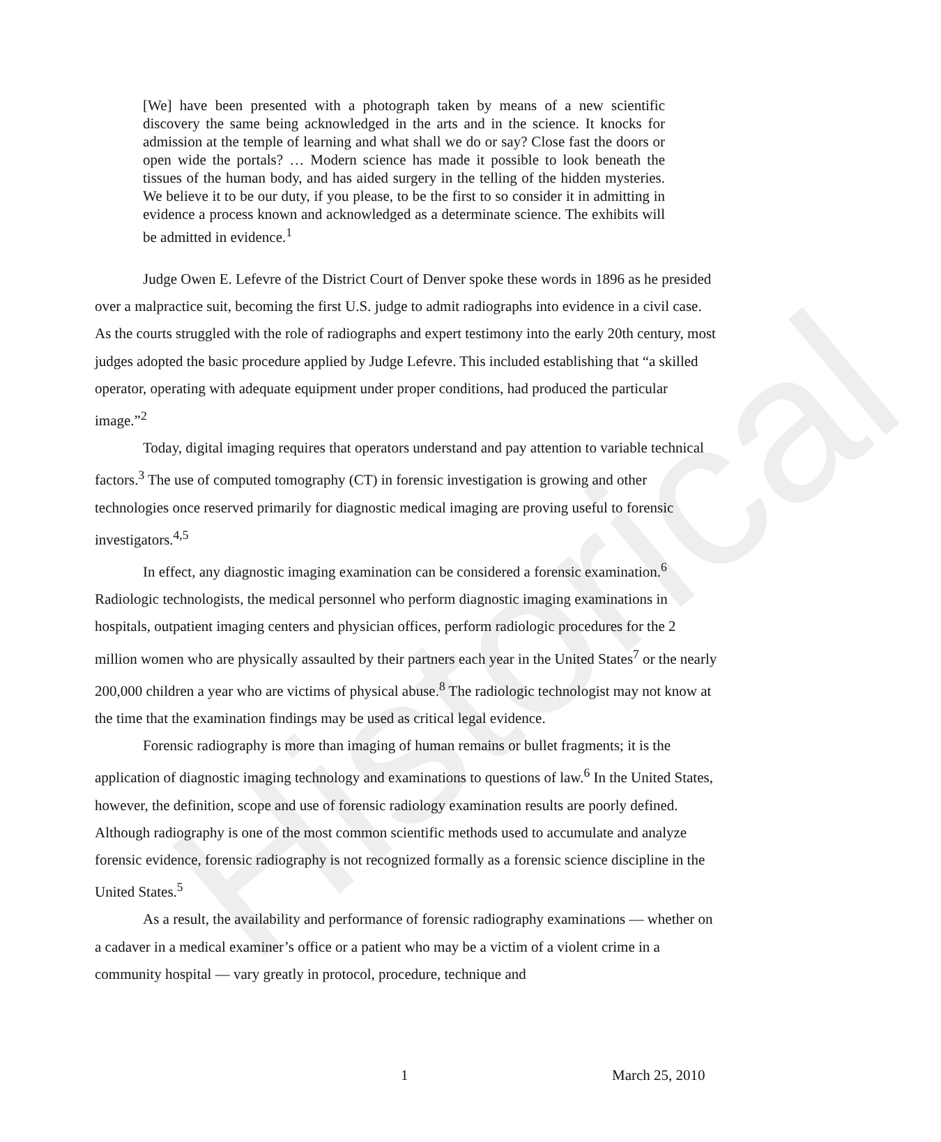Historical
[We] have been presented with a photograph taken by means of a new scientific discovery the same being acknowledged in the arts and in the science. It knocks for admission at the temple of learning and what shall we do or say? Close fast the doors or open wide the portals? … Modern science has made it possible to look beneath the tissues of the human body, and has aided surgery in the telling of the hidden mysteries. We believe it to be our duty, if you please, to be the first to so consider it in admitting in evidence a process known and acknowledged as a determinate science. The exhibits will be admitted in evidence.<sup>1</sup>
Judge Owen E. Lefevre of the District Court of Denver spoke these words in 1896 as he presided over a malpractice suit, becoming the first U.S. judge to admit radiographs into evidence in a civil case. As the courts struggled with the role of radiographs and expert testimony into the early 20th century, most judges adopted the basic procedure applied by Judge Lefevre. This included establishing that “a skilled operator, operating with adequate equipment under proper conditions, had produced the particular image.”<sup>2</sup>
Today, digital imaging requires that operators understand and pay attention to variable technical factors.<sup>3</sup> The use of computed tomography (CT) in forensic investigation is growing and other technologies once reserved primarily for diagnostic medical imaging are proving useful to forensic investigators.<sup>4,5</sup>
In effect, any diagnostic imaging examination can be considered a forensic examination.<sup>6</sup> Radiologic technologists, the medical personnel who perform diagnostic imaging examinations in hospitals, outpatient imaging centers and physician offices, perform radiologic procedures for the 2 million women who are physically assaulted by their partners each year in the United States<sup>7</sup> or the nearly 200,000 children a year who are victims of physical abuse.<sup>8</sup> The radiologic technologist may not know at the time that the examination findings may be used as critical legal evidence.
Forensic radiography is more than imaging of human remains or bullet fragments; it is the application of diagnostic imaging technology and examinations to questions of law.<sup>6</sup> In the United States, however, the definition, scope and use of forensic radiology examination results are poorly defined. Although radiography is one of the most common scientific methods used to accumulate and analyze forensic evidence, forensic radiography is not recognized formally as a forensic science discipline in the United States.<sup>5</sup>
As a result, the availability and performance of forensic radiography examinations — whether on a cadaver in a medical examiner’s office or a patient who may be a victim of a violent crime in a community hospital — vary greatly in protocol, procedure, technique and
1 March 25, 2010